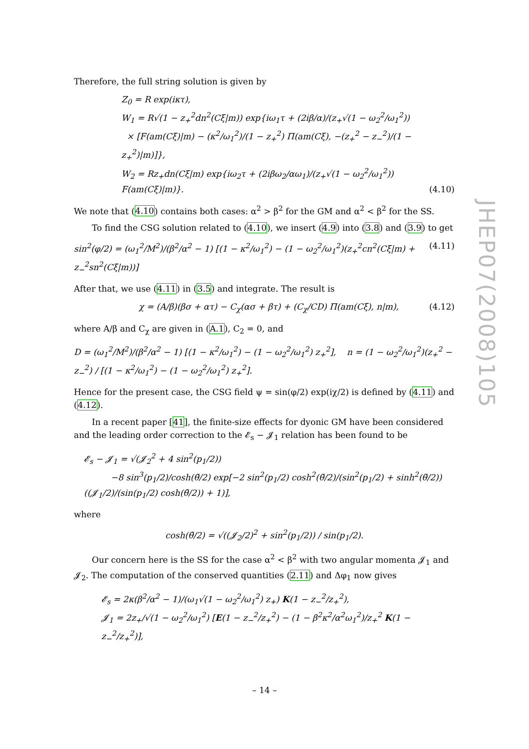Therefore, the full string solution is given by
Z<sub>0</sub> = R exp(iκτ),
W<sub>1</sub> = R√(1 − z<sub>+</sub><sup>2</sup>dn<sup>2</sup>(Cξ|m)) exp{iω<sub>1</sub>τ + (2iβ/α)/(z<sub>+</sub>√(1 − ω<sub>2</sub><sup>2</sup>/ω<sub>1</sub><sup>2</sup>))
× [F(am(Cξ)|m) − (κ<sup>2</sup>/ω<sub>1</sub><sup>2</sup>)/(1 − z<sub>+</sub><sup>2</sup>) Π(am(Cξ), −(z<sub>+</sub><sup>2</sup> − z<sub>−</sub><sup>2</sup>)/(1 − z<sub>+</sub><sup>2</sup>)|m)]},
W<sub>2</sub> = Rz<sub>+</sub>dn(Cξ|m) exp{iω<sub>2</sub>τ + (2iβω<sub>2</sub>/αω<sub>1</sub>)/(z<sub>+</sub>√(1 − ω<sub>2</sub><sup>2</sup>/ω<sub>1</sub><sup>2</sup>)) F(am(Cξ)|m)}.
(4.10)
We note that (4.10) contains both cases: α<sup>2</sup> > β<sup>2</sup> for the GM and α<sup>2</sup> < β<sup>2</sup> for the SS.
To find the CSG solution related to (4.10), we insert (4.9) into (3.8) and (3.9) to get
sin<sup>2</sup>(φ/2) = (ω<sub>1</sub><sup>2</sup>/M<sup>2</sup>)/(β<sup>2</sup>/α<sup>2</sup> − 1) [(1 − κ<sup>2</sup>/ω<sub>1</sub><sup>2</sup>) − (1 − ω<sub>2</sub><sup>2</sup>/ω<sub>1</sub><sup>2</sup>)(z<sub>+</sub><sup>2</sup>cn<sup>2</sup>(Cξ|m) + z<sub>−</sub><sup>2</sup>sn<sup>2</sup>(Cξ|m))]
(4.11)
After that, we use (4.11) in (3.5) and integrate. The result is
χ = (A/β)(βσ + ατ) − C<sub>χ</sub>(ασ + βτ) + (C<sub>χ</sub>/CD) Π(am(Cξ), n|m),
(4.12)
where A/β and C<sub>χ</sub> are given in (A.1), C<sub>2</sub> = 0, and
D = (ω<sub>1</sub><sup>2</sup>/M<sup>2</sup>)/(β<sup>2</sup>/α<sup>2</sup> − 1) [(1 − κ<sup>2</sup>/ω<sub>1</sub><sup>2</sup>) − (1 − ω<sub>2</sub><sup>2</sup>/ω<sub>1</sub><sup>2</sup>) z<sub>+</sub><sup>2</sup>], n = (1 − ω<sub>2</sub><sup>2</sup>/ω<sub>1</sub><sup>2</sup>)(z<sub>+</sub><sup>2</sup> − z<sub>−</sub><sup>2</sup>) / [(1 − κ<sup>2</sup>/ω<sub>1</sub><sup>2</sup>) − (1 − ω<sub>2</sub><sup>2</sup>/ω<sub>1</sub><sup>2</sup>) z<sub>+</sub><sup>2</sup>].
Hence for the present case, the CSG field ψ = sin(φ/2) exp(iχ/2) is defined by (4.11) and (4.12).
In a recent paper [41], the finite-size effects for dyonic GM have been considered and the leading order correction to the 𝓔<sub>s</sub> − 𝓙<sub>1</sub> relation has been found to be
𝓔<sub>s</sub> − 𝓙<sub>1</sub> = √(𝓙<sub>2</sub><sup>2</sup> + 4 sin<sup>2</sup>(p<sub>1</sub>/2))
−8 sin<sup>3</sup>(p<sub>1</sub>/2)/cosh(θ̃/2) exp[−2 sin<sup>2</sup>(p<sub>1</sub>/2) cosh<sup>2</sup>(θ̃/2)/(sin<sup>2</sup>(p<sub>1</sub>/2) + sinh<sup>2</sup>(θ̃/2)) ((𝓙<sub>1</sub>/2)/(sin(p<sub>1</sub>/2) cosh(θ̃/2)) + 1)],
where
cosh(θ̃/2) = √((𝓙<sub>2</sub>/2)<sup>2</sup> + sin<sup>2</sup>(p<sub>1</sub>/2)) / sin(p<sub>1</sub>/2).
Our concern here is the SS for the case α<sup>2</sup> < β<sup>2</sup> with two angular momenta 𝓙<sub>1</sub> and 𝓙<sub>2</sub>. The computation of the conserved quantities (2.11) and Δφ<sub>1</sub> now gives
𝓔<sub>s</sub> = 2κ(β<sup>2</sup>/α<sup>2</sup> − 1)/(ω<sub>1</sub>√(1 − ω<sub>2</sub><sup>2</sup>/ω<sub>1</sub><sup>2</sup>) z<sub>+</sub>) K(1 − z<sub>−</sub><sup>2</sup>/z<sub>+</sub><sup>2</sup>),
𝓙<sub>1</sub> = 2z<sub>+</sub>/√(1 − ω<sub>2</sub><sup>2</sup>/ω<sub>1</sub><sup>2</sup>) [E(1 − z<sub>−</sub><sup>2</sup>/z<sub>+</sub><sup>2</sup>) − (1 − β<sup>2</sup>κ<sup>2</sup>/α<sup>2</sup>ω<sub>1</sub><sup>2</sup>)/z<sub>+</sub><sup>2</sup> K(1 − z<sub>−</sub><sup>2</sup>/z<sub>+</sub><sup>2</sup>)],
JHEP07(2008)105
– 14 –